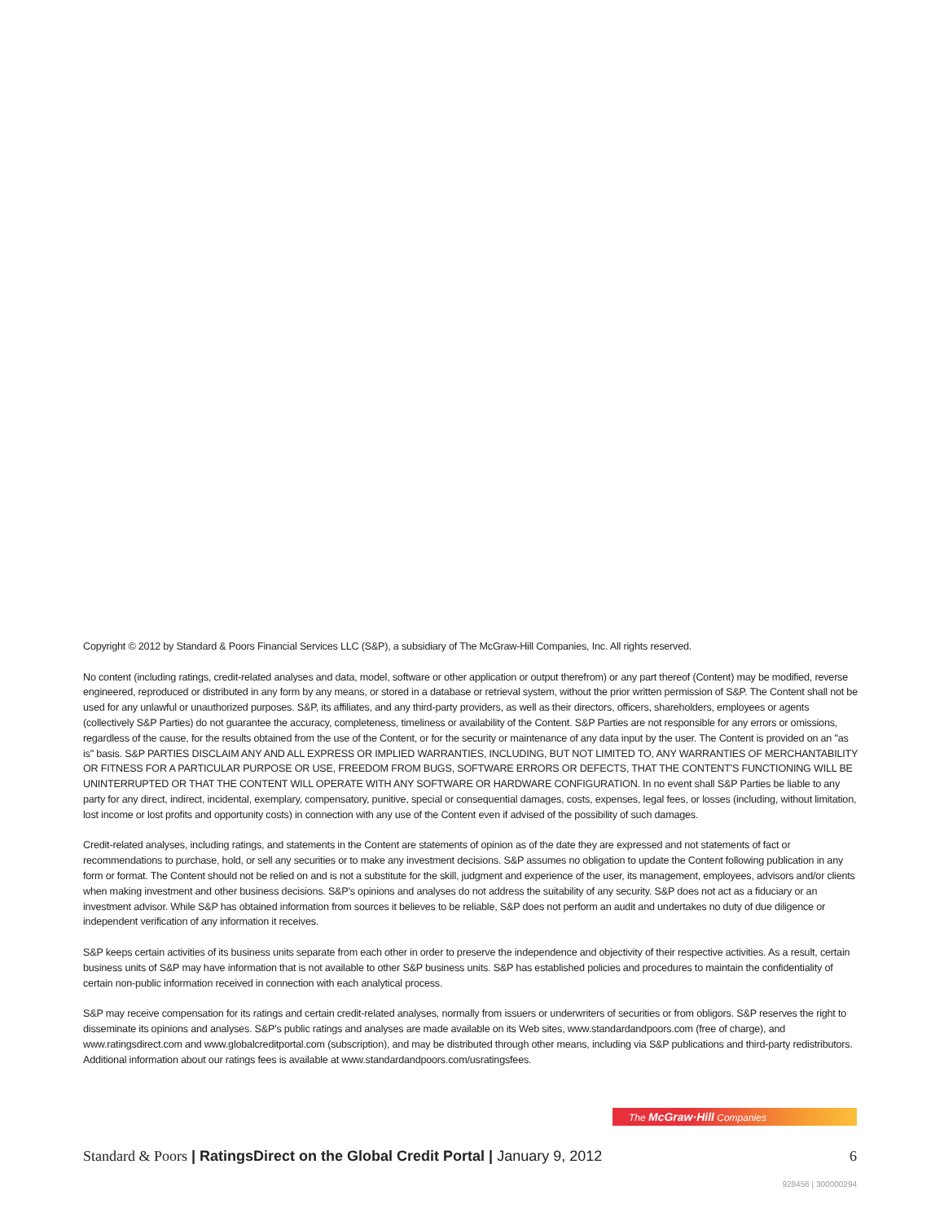Copyright © 2012 by Standard & Poors Financial Services LLC (S&P), a subsidiary of The McGraw-Hill Companies, Inc. All rights reserved.
No content (including ratings, credit-related analyses and data, model, software or other application or output therefrom) or any part thereof (Content) may be modified, reverse engineered, reproduced or distributed in any form by any means, or stored in a database or retrieval system, without the prior written permission of S&P. The Content shall not be used for any unlawful or unauthorized purposes. S&P, its affiliates, and any third-party providers, as well as their directors, officers, shareholders, employees or agents (collectively S&P Parties) do not guarantee the accuracy, completeness, timeliness or availability of the Content. S&P Parties are not responsible for any errors or omissions, regardless of the cause, for the results obtained from the use of the Content, or for the security or maintenance of any data input by the user. The Content is provided on an "as is" basis. S&P PARTIES DISCLAIM ANY AND ALL EXPRESS OR IMPLIED WARRANTIES, INCLUDING, BUT NOT LIMITED TO, ANY WARRANTIES OF MERCHANTABILITY OR FITNESS FOR A PARTICULAR PURPOSE OR USE, FREEDOM FROM BUGS, SOFTWARE ERRORS OR DEFECTS, THAT THE CONTENT'S FUNCTIONING WILL BE UNINTERRUPTED OR THAT THE CONTENT WILL OPERATE WITH ANY SOFTWARE OR HARDWARE CONFIGURATION. In no event shall S&P Parties be liable to any party for any direct, indirect, incidental, exemplary, compensatory, punitive, special or consequential damages, costs, expenses, legal fees, or losses (including, without limitation, lost income or lost profits and opportunity costs) in connection with any use of the Content even if advised of the possibility of such damages.
Credit-related analyses, including ratings, and statements in the Content are statements of opinion as of the date they are expressed and not statements of fact or recommendations to purchase, hold, or sell any securities or to make any investment decisions. S&P assumes no obligation to update the Content following publication in any form or format. The Content should not be relied on and is not a substitute for the skill, judgment and experience of the user, its management, employees, advisors and/or clients when making investment and other business decisions. S&P's opinions and analyses do not address the suitability of any security. S&P does not act as a fiduciary or an investment advisor. While S&P has obtained information from sources it believes to be reliable, S&P does not perform an audit and undertakes no duty of due diligence or independent verification of any information it receives.
S&P keeps certain activities of its business units separate from each other in order to preserve the independence and objectivity of their respective activities. As a result, certain business units of S&P may have information that is not available to other S&P business units. S&P has established policies and procedures to maintain the confidentiality of certain non-public information received in connection with each analytical process.
S&P may receive compensation for its ratings and certain credit-related analyses, normally from issuers or underwriters of securities or from obligors. S&P reserves the right to disseminate its opinions and analyses. S&P's public ratings and analyses are made available on its Web sites, www.standardandpoors.com (free of charge), and www.ratingsdirect.com and www.globalcreditportal.com (subscription), and may be distributed through other means, including via S&P publications and third-party redistributors. Additional information about our ratings fees is available at www.standardandpoors.com/usratingsfees.
The McGraw·Hill Companies
Standard & Poors | RatingsDirect on the Global Credit Portal | January 9, 2012
6
928456 | 300000294